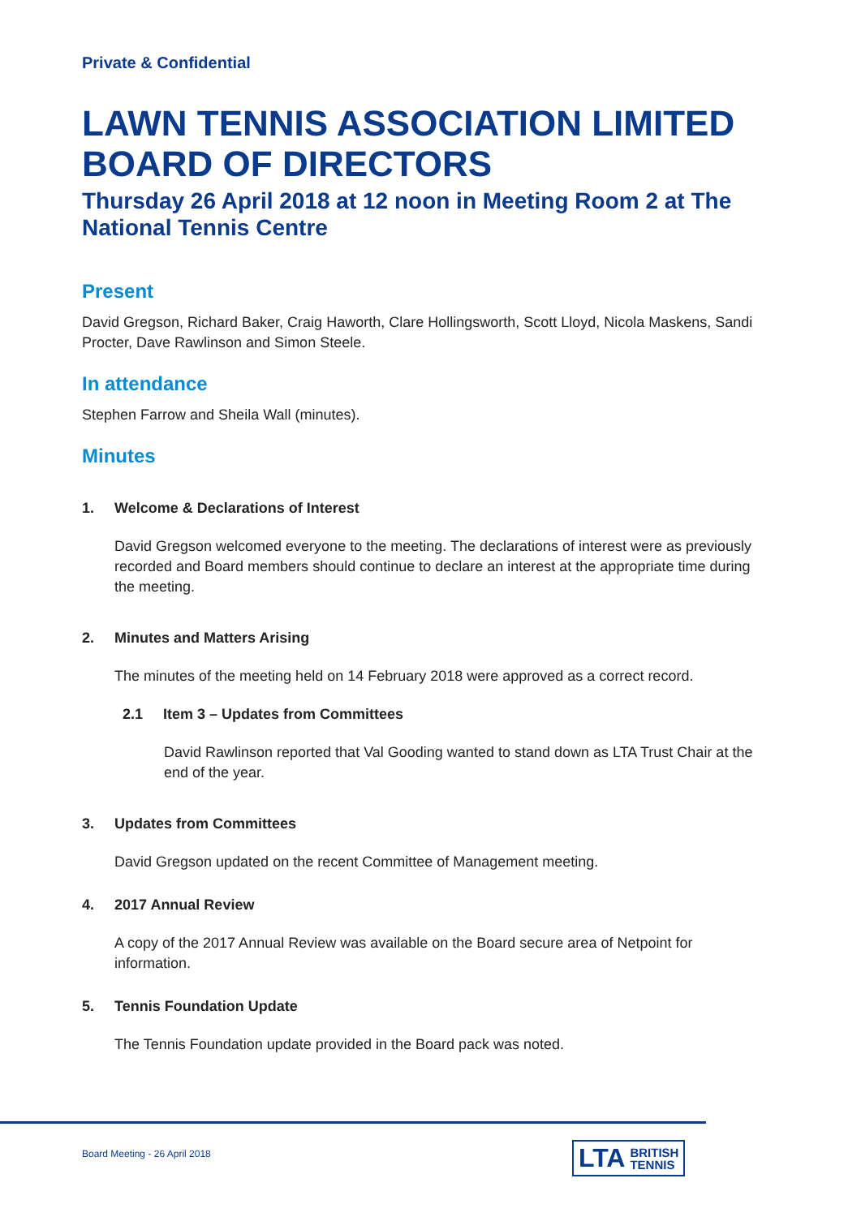Private & Confidential
LAWN TENNIS ASSOCIATION LIMITED BOARD OF DIRECTORS
Thursday 26 April 2018 at 12 noon in Meeting Room 2 at The National Tennis Centre
Present
David Gregson, Richard Baker, Craig Haworth, Clare Hollingsworth, Scott Lloyd, Nicola Maskens, Sandi Procter, Dave Rawlinson and Simon Steele.
In attendance
Stephen Farrow and Sheila Wall (minutes).
Minutes
1. Welcome & Declarations of Interest
David Gregson welcomed everyone to the meeting. The declarations of interest were as previously recorded and Board members should continue to declare an interest at the appropriate time during the meeting.
2. Minutes and Matters Arising
The minutes of the meeting held on 14 February 2018 were approved as a correct record.
2.1 Item 3 – Updates from Committees
David Rawlinson reported that Val Gooding wanted to stand down as LTA Trust Chair at the end of the year.
3. Updates from Committees
David Gregson updated on the recent Committee of Management meeting.
4. 2017 Annual Review
A copy of the 2017 Annual Review was available on the Board secure area of Netpoint for information.
5. Tennis Foundation Update
The Tennis Foundation update provided in the Board pack was noted.
Board Meeting - 26 April 2018
LTA BRITISH
TENNIS